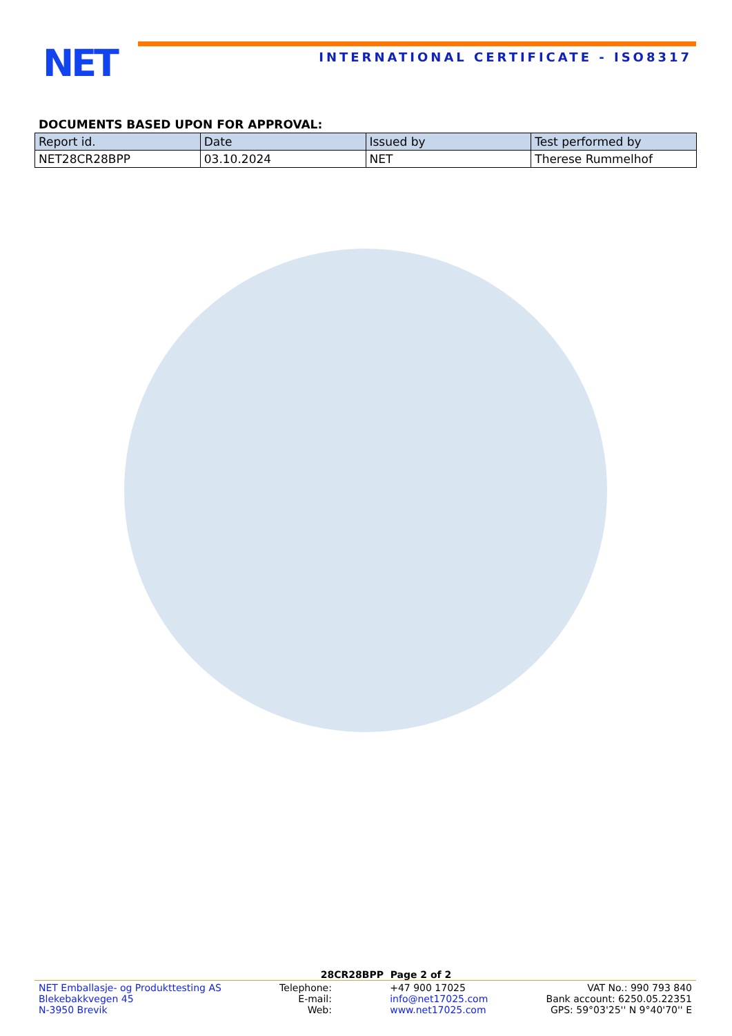NET
INTERNATIONAL CERTIFICATE - ISO8317
DOCUMENTS BASED UPON FOR APPROVAL:
| Report id. | Date | Issued by | Test performed by |
| --- | --- | --- | --- |
| NET28CR28BPP | 03.10.2024 | NET | Therese Rummelhof |
28CR28BPP Page 2 of 2
NET Emballasje- og Produkttesting AS
Blekebakkvegen 45
N-3950 Brevik
Telephone:
E-mail:
Web:
+47 900 17025
info@net17025.com
www.net17025.com
VAT No.: 990 793 840
Bank account: 6250.05.22351
GPS: 59°03'25'' N 9°40'70'' E